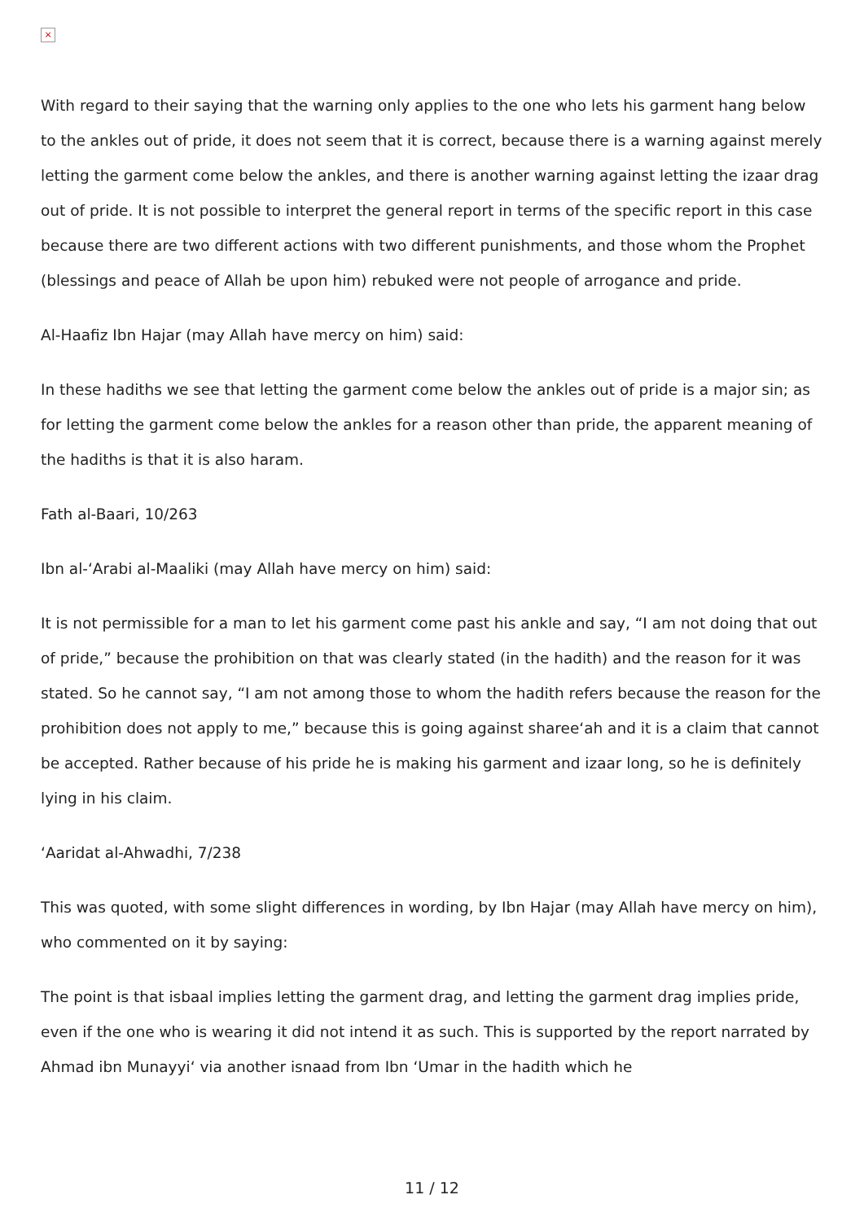×
With regard to their saying that the warning only applies to the one who lets his garment hang below to the ankles out of pride, it does not seem that it is correct, because there is a warning against merely letting the garment come below the ankles, and there is another warning against letting the izaar drag out of pride. It is not possible to interpret the general report in terms of the specific report in this case because there are two different actions with two different punishments, and those whom the Prophet (blessings and peace of Allah be upon him) rebuked were not people of arrogance and pride.
Al-Haafiz Ibn Hajar (may Allah have mercy on him) said:
In these hadiths we see that letting the garment come below the ankles out of pride is a major sin; as for letting the garment come below the ankles for a reason other than pride, the apparent meaning of the hadiths is that it is also haram.
Fath al-Baari, 10/263
Ibn al-‘Arabi al-Maaliki (may Allah have mercy on him) said:
It is not permissible for a man to let his garment come past his ankle and say, “I am not doing that out of pride,” because the prohibition on that was clearly stated (in the hadith) and the reason for it was stated. So he cannot say, “I am not among those to whom the hadith refers because the reason for the prohibition does not apply to me,” because this is going against sharee‘ah and it is a claim that cannot be accepted. Rather because of his pride he is making his garment and izaar long, so he is definitely lying in his claim.
‘Aaridat al-Ahwadhi, 7/238
This was quoted, with some slight differences in wording, by Ibn Hajar (may Allah have mercy on him), who commented on it by saying:
The point is that isbaal implies letting the garment drag, and letting the garment drag implies pride, even if the one who is wearing it did not intend it as such. This is supported by the report narrated by Ahmad ibn Munayyi‘ via another isnaad from Ibn ‘Umar in the hadith which he
11 / 12